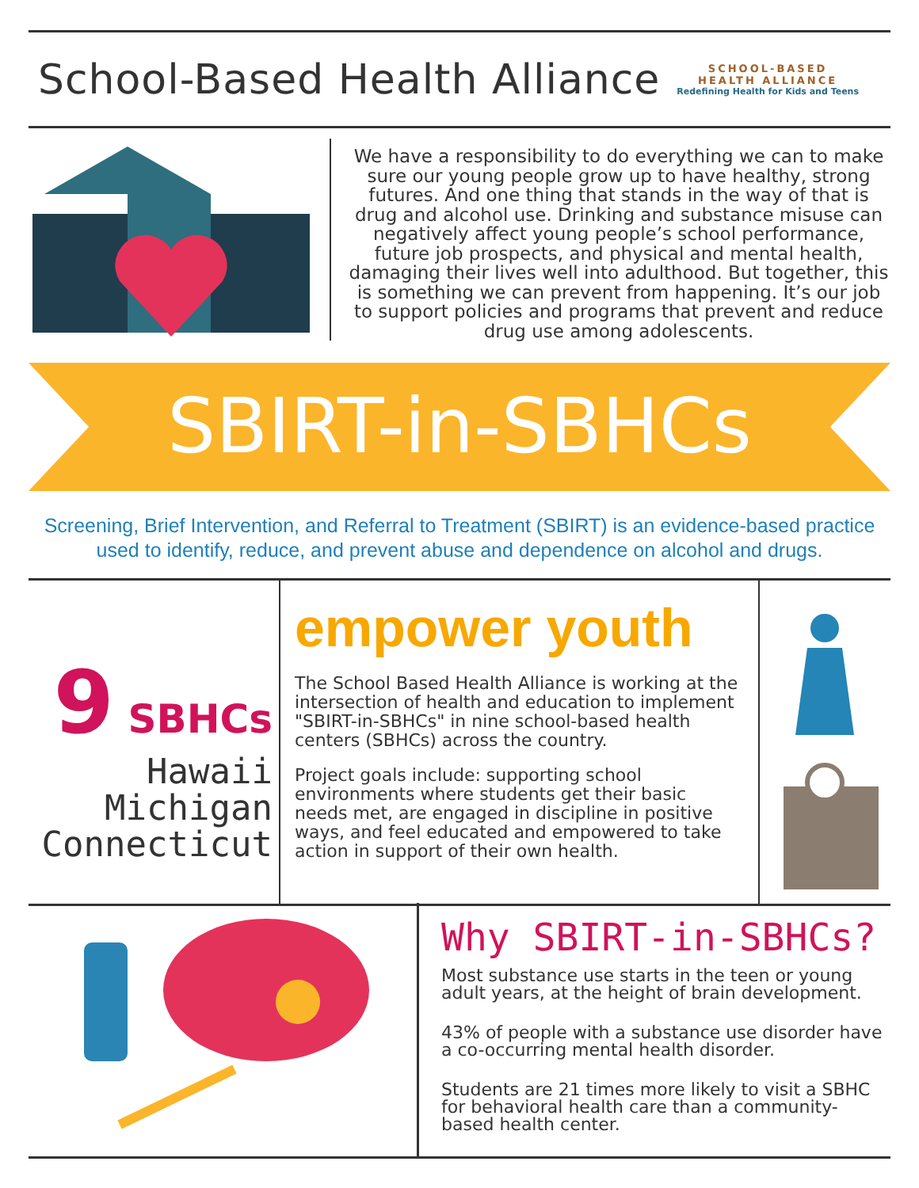School-Based Health Alliance
SCHOOL-BASED
HEALTH ALLIANCE
Redefining Health for Kids and Teens
We have a responsibility to do everything we can to make sure our young people grow up to have healthy, strong futures. And one thing that stands in the way of that is drug and alcohol use. Drinking and substance misuse can negatively affect young people’s school performance, future job prospects, and physical and mental health, damaging their lives well into adulthood. But together, this is something we can prevent from happening. It’s our job to support policies and programs that prevent and reduce drug use among adolescents.
SBIRT-in-SBHCs
Screening, Brief Intervention, and Referral to Treatment (SBIRT) is an evidence-based practice used to identify, reduce, and prevent abuse and dependence on alcohol and drugs.
9 SBHCs
Hawaii
Michigan
Connecticut
empower youth
The School Based Health Alliance is working at the intersection of health and education to implement "SBIRT-in-SBHCs" in nine school-based health centers (SBHCs) across the country.
Project goals include: supporting school environments where students get their basic needs met, are engaged in discipline in positive ways, and feel educated and empowered to take action in support of their own health.
Why SBIRT-in-SBHCs?
Most substance use starts in the teen or young adult years, at the height of brain development.
43% of people with a substance use disorder have a co-occurring mental health disorder.
Students are 21 times more likely to visit a SBHC for behavioral health care than a community-based health center.